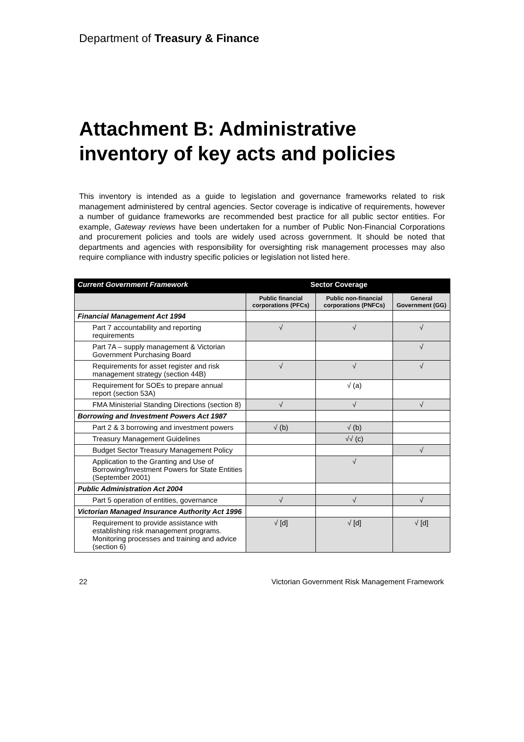Department of Treasury & Finance
Attachment B: Administrative inventory of key acts and policies
This inventory is intended as a guide to legislation and governance frameworks related to risk management administered by central agencies. Sector coverage is indicative of requirements, however a number of guidance frameworks are recommended best practice for all public sector entities. For example, Gateway reviews have been undertaken for a number of Public Non-Financial Corporations and procurement policies and tools are widely used across government. It should be noted that departments and agencies with responsibility for oversighting risk management processes may also require compliance with industry specific policies or legislation not listed here.
| Current Government Framework | Sector Coverage | | |
| --- | --- | --- | --- |
| | Public financial corporations (PFCs) | Public non-financial corporations (PNFCs) | General Government (GG) |
| Financial Management Act 1994 | | | |
| Part 7 accountability and reporting requirements | √ | √ | √ |
| Part 7A – supply management & Victorian Government Purchasing Board | | | √ |
| Requirements for asset register and risk management strategy (section 44B) | √ | √ | √ |
| Requirement for SOEs to prepare annual report (section 53A) | | √ (a) | |
| FMA Ministerial Standing Directions (section 8) | √ | √ | √ |
| Borrowing and Investment Powers Act 1987 | | | |
| Part 2 & 3 borrowing and investment powers | √ (b) | √ (b) | |
| Treasury Management Guidelines | | √√ (c) | |
| Budget Sector Treasury Management Policy | | | √ |
| Application to the Granting and Use of Borrowing/Investment Powers for State Entities (September 2001) | | √ | |
| Public Administration Act 2004 | | | |
| Part 5 operation of entities, governance | √ | √ | √ |
| Victorian Managed Insurance Authority Act 1996 | | | |
| Requirement to provide assistance with establishing risk management programs. Monitoring processes and training and advice (section 6) | √ [d] | √ [d] | √ [d] |
22 Victorian Government Risk Management Framework